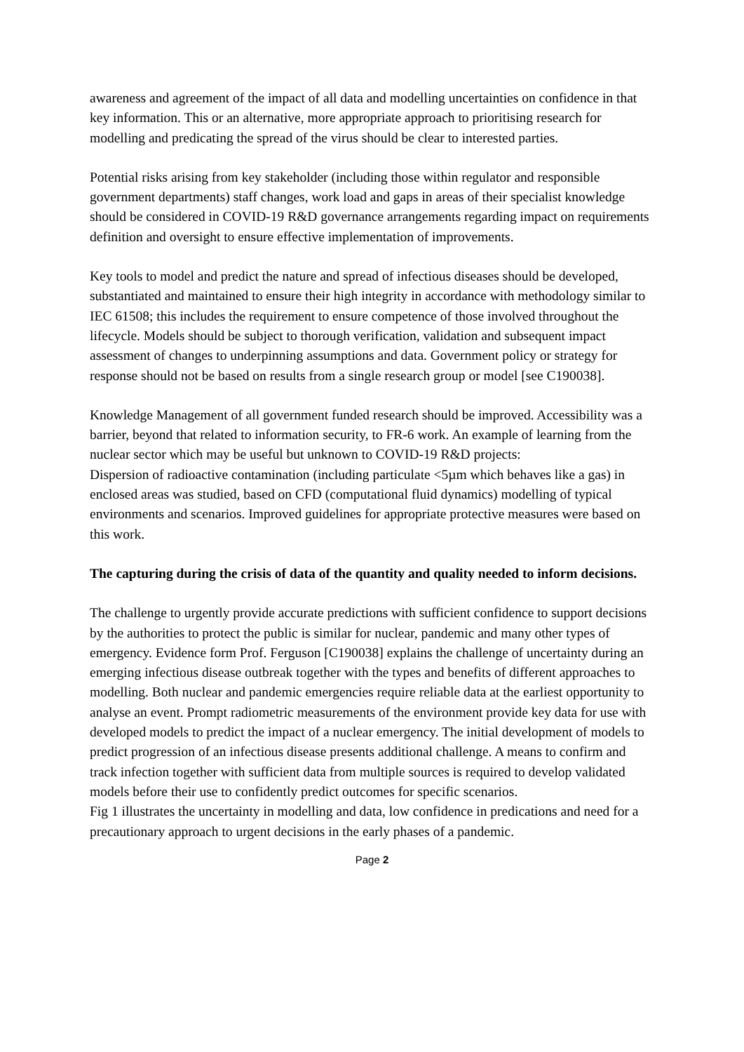awareness and agreement of the impact of all data and modelling uncertainties on confidence in that key information. This or an alternative, more appropriate approach to prioritising research for modelling and predicating the spread of the virus should be clear to interested parties.
Potential risks arising from key stakeholder (including those within regulator and responsible government departments) staff changes, work load and gaps in areas of their specialist knowledge should be considered in COVID-19 R&D governance arrangements regarding impact on requirements definition and oversight to ensure effective implementation of improvements.
Key tools to model and predict the nature and spread of infectious diseases should be developed, substantiated and maintained to ensure their high integrity in accordance with methodology similar to IEC 61508; this includes the requirement to ensure competence of those involved throughout the lifecycle. Models should be subject to thorough verification, validation and subsequent impact assessment of changes to underpinning assumptions and data. Government policy or strategy for response should not be based on results from a single research group or model [see C190038].
Knowledge Management of all government funded research should be improved. Accessibility was a barrier, beyond that related to information security, to FR-6 work. An example of learning from the nuclear sector which may be useful but unknown to COVID-19 R&D projects:
Dispersion of radioactive contamination (including particulate <5µm which behaves like a gas) in enclosed areas was studied, based on CFD (computational fluid dynamics) modelling of typical environments and scenarios. Improved guidelines for appropriate protective measures were based on this work.
The capturing during the crisis of data of the quantity and quality needed to inform decisions.
The challenge to urgently provide accurate predictions with sufficient confidence to support decisions by the authorities to protect the public is similar for nuclear, pandemic and many other types of emergency. Evidence form Prof. Ferguson [C190038] explains the challenge of uncertainty during an emerging infectious disease outbreak together with the types and benefits of different approaches to modelling. Both nuclear and pandemic emergencies require reliable data at the earliest opportunity to analyse an event. Prompt radiometric measurements of the environment provide key data for use with developed models to predict the impact of a nuclear emergency. The initial development of models to predict progression of an infectious disease presents additional challenge. A means to confirm and track infection together with sufficient data from multiple sources is required to develop validated models before their use to confidently predict outcomes for specific scenarios.
Fig 1 illustrates the uncertainty in modelling and data, low confidence in predications and need for a precautionary approach to urgent decisions in the early phases of a pandemic.
Page 2